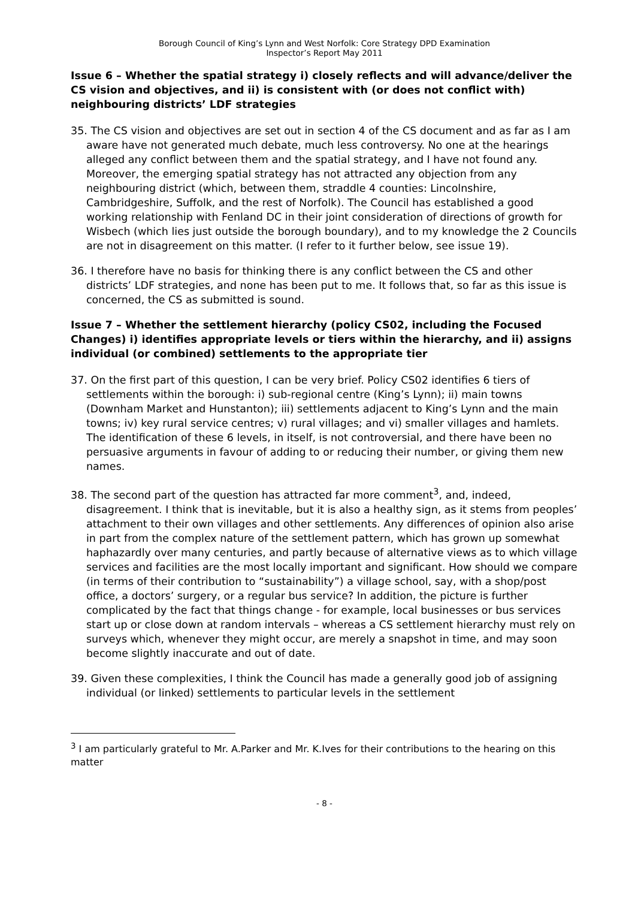Borough Council of King’s Lynn and West Norfolk: Core Strategy DPD Examination
Inspector’s Report May 2011
Issue 6 – Whether the spatial strategy i) closely reflects and will advance/deliver the CS vision and objectives, and ii) is consistent with (or does not conflict with) neighbouring districts’ LDF strategies
35. The CS vision and objectives are set out in section 4 of the CS document and as far as I am aware have not generated much debate, much less controversy. No one at the hearings alleged any conflict between them and the spatial strategy, and I have not found any. Moreover, the emerging spatial strategy has not attracted any objection from any neighbouring district (which, between them, straddle 4 counties: Lincolnshire, Cambridgeshire, Suffolk, and the rest of Norfolk). The Council has established a good working relationship with Fenland DC in their joint consideration of directions of growth for Wisbech (which lies just outside the borough boundary), and to my knowledge the 2 Councils are not in disagreement on this matter. (I refer to it further below, see issue 19).
36. I therefore have no basis for thinking there is any conflict between the CS and other districts’ LDF strategies, and none has been put to me. It follows that, so far as this issue is concerned, the CS as submitted is sound.
Issue 7 – Whether the settlement hierarchy (policy CS02, including the Focused Changes) i) identifies appropriate levels or tiers within the hierarchy, and ii) assigns individual (or combined) settlements to the appropriate tier
37. On the first part of this question, I can be very brief. Policy CS02 identifies 6 tiers of settlements within the borough: i) sub-regional centre (King’s Lynn); ii) main towns (Downham Market and Hunstanton); iii) settlements adjacent to King’s Lynn and the main towns; iv) key rural service centres; v) rural villages; and vi) smaller villages and hamlets. The identification of these 6 levels, in itself, is not controversial, and there have been no persuasive arguments in favour of adding to or reducing their number, or giving them new names.
38. The second part of the question has attracted far more comment<sup>3</sup>, and, indeed, disagreement. I think that is inevitable, but it is also a healthy sign, as it stems from peoples’ attachment to their own villages and other settlements. Any differences of opinion also arise in part from the complex nature of the settlement pattern, which has grown up somewhat haphazardly over many centuries, and partly because of alternative views as to which village services and facilities are the most locally important and significant. How should we compare (in terms of their contribution to “sustainability”) a village school, say, with a shop/post office, a doctors’ surgery, or a regular bus service? In addition, the picture is further complicated by the fact that things change - for example, local businesses or bus services start up or close down at random intervals – whereas a CS settlement hierarchy must rely on surveys which, whenever they might occur, are merely a snapshot in time, and may soon become slightly inaccurate and out of date.
39. Given these complexities, I think the Council has made a generally good job of assigning individual (or linked) settlements to particular levels in the settlement
<sup>3</sup> I am particularly grateful to Mr. A.Parker and Mr. K.Ives for their contributions to the hearing on this matter
- 8 -